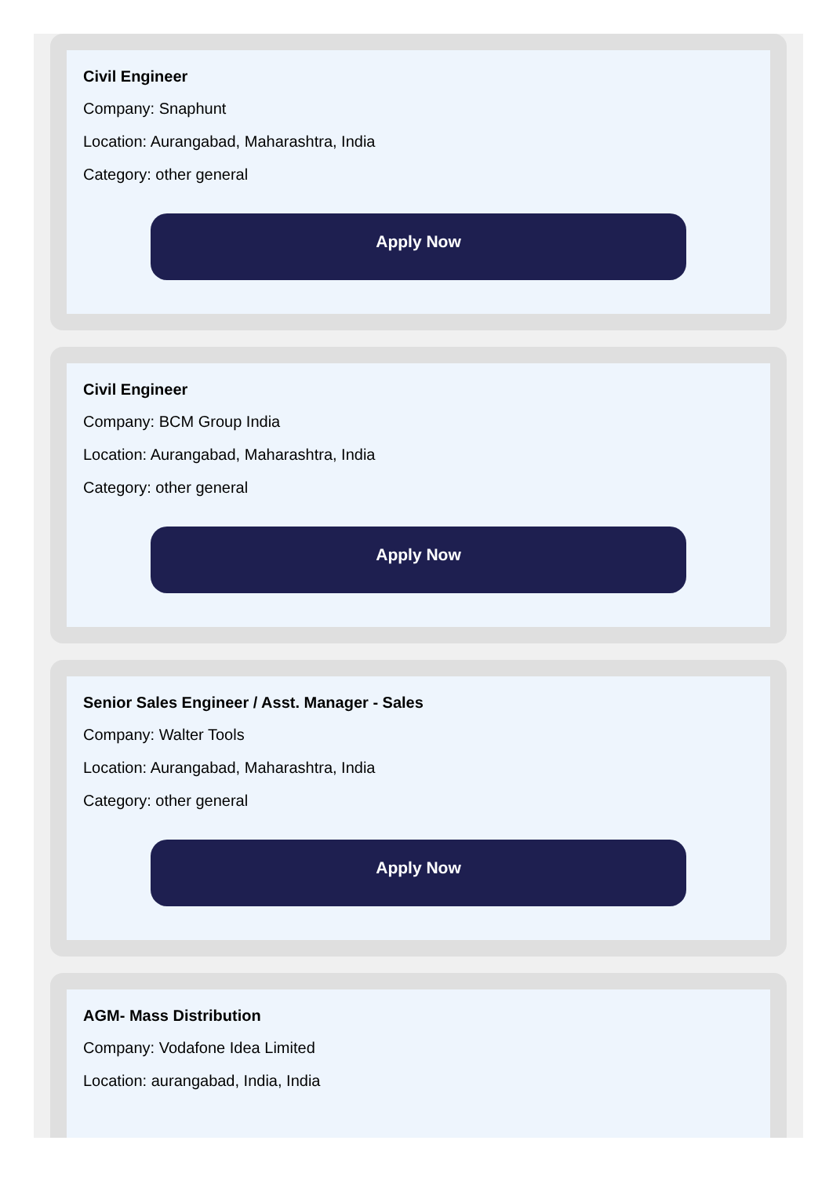Civil Engineer
Company: Snaphunt
Location: Aurangabad, Maharashtra, India
Category: other general
Apply Now
Civil Engineer
Company: BCM Group India
Location: Aurangabad, Maharashtra, India
Category: other general
Apply Now
Senior Sales Engineer / Asst. Manager - Sales
Company: Walter Tools
Location: Aurangabad, Maharashtra, India
Category: other general
Apply Now
AGM- Mass Distribution
Company: Vodafone Idea Limited
Location: aurangabad, India, India